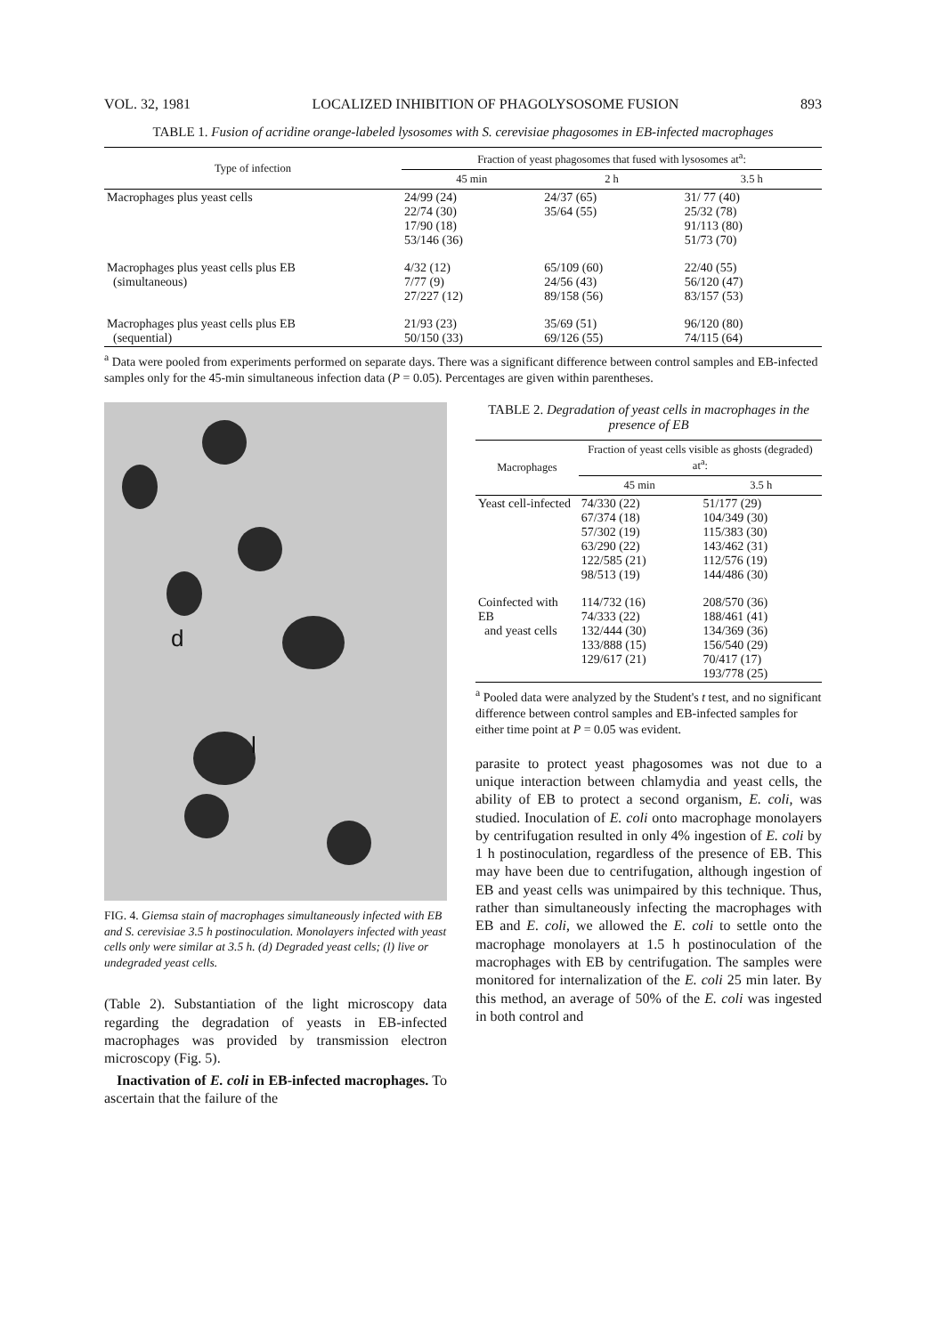VOL. 32, 1981 LOCALIZED INHIBITION OF PHAGOLYSOSOME FUSION 893
TABLE 1. Fusion of acridine orange-labeled lysosomes with S. cerevisiae phagosomes in EB-infected macrophages
| Type of infection | Fraction of yeast phagosomes that fused with lysosomes at<sup>a</sup>: | | |
| --- | --- | --- | --- |
| | 45 min | 2 h | 3.5 h |
| Macrophages plus yeast cells | 24/99 (24) 22/74 (30) 17/90 (18) 53/146 (36) | 24/37 (65) 35/64 (55) | 31/ 77 (40) 25/32 (78) 91/113 (80) 51/73 (70) |
| Macrophages plus yeast cells plus EB (simultaneous) | 4/32 (12) 7/77 (9) 27/227 (12) | 65/109 (60) 24/56 (43) 89/158 (56) | 22/40 (55) 56/120 (47) 83/157 (53) |
| Macrophages plus yeast cells plus EB (sequential) | 21/93 (23) 50/150 (33) | 35/69 (51) 69/126 (55) | 96/120 (80) 74/115 (64) |
<sup>a</sup> Data were pooled from experiments performed on separate days. There was a significant difference between control samples and EB-infected samples only for the 45-min simultaneous infection data (P = 0.05). Percentages are given within parentheses.
d
l
FIG. 4. Giemsa stain of macrophages simultaneously infected with EB and S. cerevisiae 3.5 h postinoculation. Monolayers infected with yeast cells only were similar at 3.5 h. (d) Degraded yeast cells; (l) live or undegraded yeast cells.
(Table 2). Substantiation of the light microscopy data regarding the degradation of yeasts in EB-infected macrophages was provided by transmission electron microscopy (Fig. 5).
Inactivation of E. coli in EB-infected macrophages. To ascertain that the failure of the
TABLE 2. Degradation of yeast cells in macrophages in the presence of EB
| Macrophages | Fraction of yeast cells visible as ghosts (degraded) at<sup>a</sup>: | |
| --- | --- | --- |
| | 45 min | 3.5 h |
| Yeast cell-infected | 74/330 (22) 67/374 (18) 57/302 (19) 63/290 (22) 122/585 (21) 98/513 (19) | 51/177 (29) 104/349 (30) 115/383 (30) 143/462 (31) 112/576 (19) 144/486 (30) |
| Coinfected with EB and yeast cells | 114/732 (16) 74/333 (22) 132/444 (30) 133/888 (15) 129/617 (21) | 208/570 (36) 188/461 (41) 134/369 (36) 156/540 (29) 70/417 (17) 193/778 (25) |
<sup>a</sup> Pooled data were analyzed by the Student's t test, and no significant difference between control samples and EB-infected samples for either time point at P = 0.05 was evident.
parasite to protect yeast phagosomes was not due to a unique interaction between chlamydia and yeast cells, the ability of EB to protect a second organism, E. coli, was studied. Inoculation of E. coli onto macrophage monolayers by centrifugation resulted in only 4% ingestion of E. coli by 1 h postinoculation, regardless of the presence of EB. This may have been due to centrifugation, although ingestion of EB and yeast cells was unimpaired by this technique. Thus, rather than simultaneously infecting the macrophages with EB and E. coli, we allowed the E. coli to settle onto the macrophage monolayers at 1.5 h postinoculation of the macrophages with EB by centrifugation. The samples were monitored for internalization of the E. coli 25 min later. By this method, an average of 50% of the E. coli was ingested in both control and